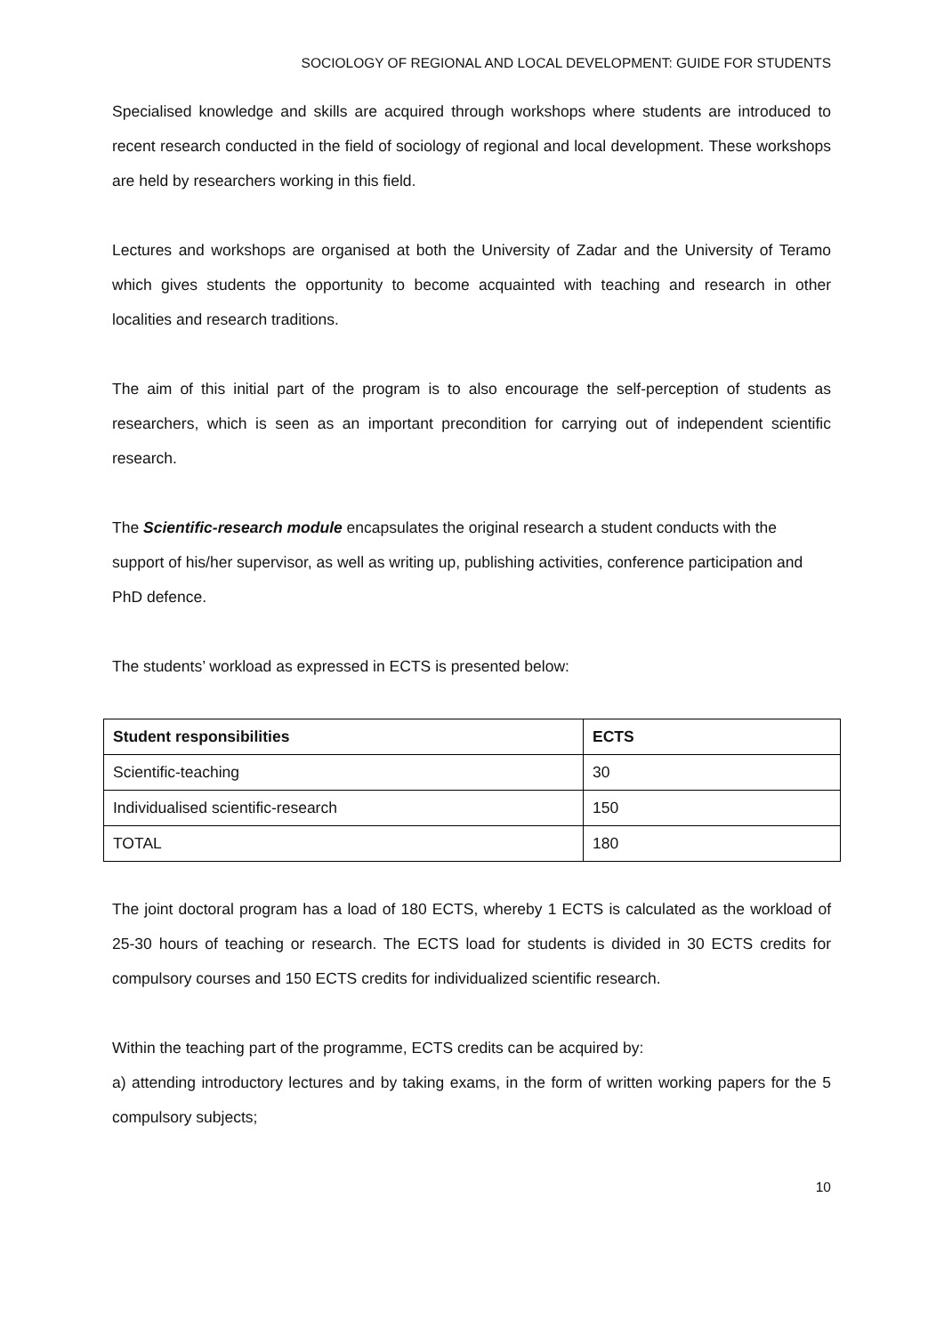SOCIOLOGY OF REGIONAL AND LOCAL DEVELOPMENT: GUIDE FOR STUDENTS
Specialised knowledge and skills are acquired through workshops where students are introduced to recent research conducted in the field of sociology of regional and local development. These workshops are held by researchers working in this field.
Lectures and workshops are organised at both the University of Zadar and the University of Teramo which gives students the opportunity to become acquainted with teaching and research in other localities and research traditions.
The aim of this initial part of the program is to also encourage the self-perception of students as researchers, which is seen as an important precondition for carrying out of independent scientific research.
The Scientific-research module encapsulates the original research a student conducts with the support of his/her supervisor, as well as writing up, publishing activities, conference participation and PhD defence.
The students’ workload as expressed in ECTS is presented below:
| Student responsibilities | ECTS |
| --- | --- |
| Scientific-teaching | 30 |
| Individualised scientific-research | 150 |
| TOTAL | 180 |
The joint doctoral program has a load of 180 ECTS, whereby 1 ECTS is calculated as the workload of 25-30 hours of teaching or research. The ECTS load for students is divided in 30 ECTS credits for compulsory courses and 150 ECTS credits for individualized scientific research.
Within the teaching part of the programme, ECTS credits can be acquired by:
a) attending introductory lectures and by taking exams, in the form of written working papers for the 5 compulsory subjects;
10